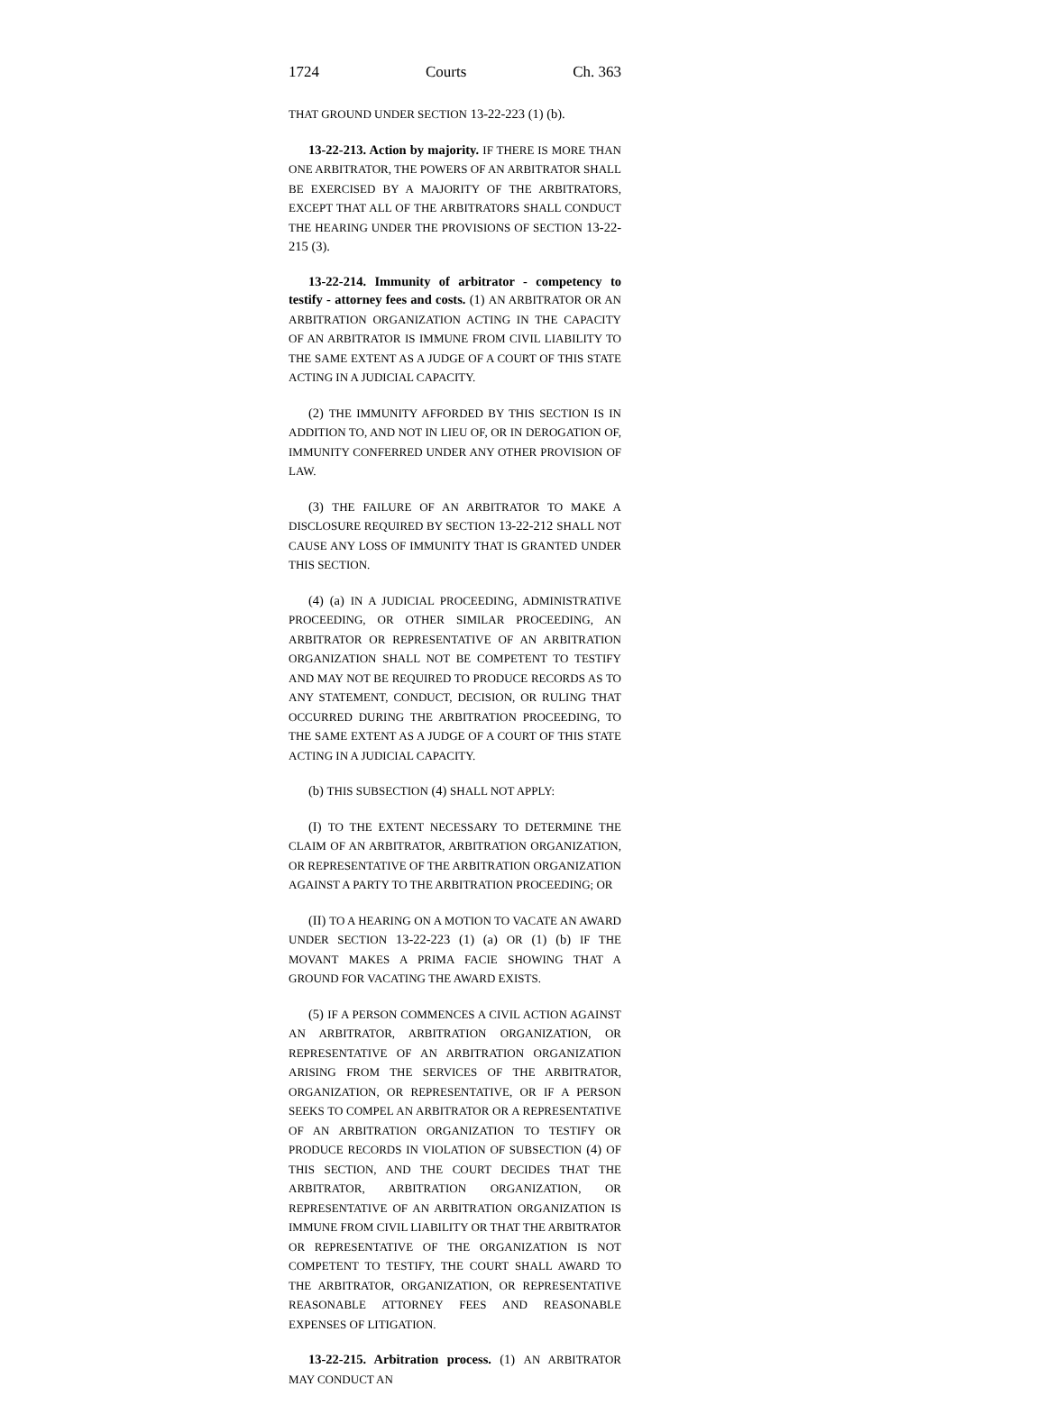1724 Courts Ch. 363
THAT GROUND UNDER SECTION 13-22-223 (1) (b).
13-22-213. Action by majority. IF THERE IS MORE THAN ONE ARBITRATOR, THE POWERS OF AN ARBITRATOR SHALL BE EXERCISED BY A MAJORITY OF THE ARBITRATORS, EXCEPT THAT ALL OF THE ARBITRATORS SHALL CONDUCT THE HEARING UNDER THE PROVISIONS OF SECTION 13-22-215 (3).
13-22-214. Immunity of arbitrator - competency to testify - attorney fees and costs. (1) AN ARBITRATOR OR AN ARBITRATION ORGANIZATION ACTING IN THE CAPACITY OF AN ARBITRATOR IS IMMUNE FROM CIVIL LIABILITY TO THE SAME EXTENT AS A JUDGE OF A COURT OF THIS STATE ACTING IN A JUDICIAL CAPACITY.
(2) THE IMMUNITY AFFORDED BY THIS SECTION IS IN ADDITION TO, AND NOT IN LIEU OF, OR IN DEROGATION OF, IMMUNITY CONFERRED UNDER ANY OTHER PROVISION OF LAW.
(3) THE FAILURE OF AN ARBITRATOR TO MAKE A DISCLOSURE REQUIRED BY SECTION 13-22-212 SHALL NOT CAUSE ANY LOSS OF IMMUNITY THAT IS GRANTED UNDER THIS SECTION.
(4) (a) IN A JUDICIAL PROCEEDING, ADMINISTRATIVE PROCEEDING, OR OTHER SIMILAR PROCEEDING, AN ARBITRATOR OR REPRESENTATIVE OF AN ARBITRATION ORGANIZATION SHALL NOT BE COMPETENT TO TESTIFY AND MAY NOT BE REQUIRED TO PRODUCE RECORDS AS TO ANY STATEMENT, CONDUCT, DECISION, OR RULING THAT OCCURRED DURING THE ARBITRATION PROCEEDING, TO THE SAME EXTENT AS A JUDGE OF A COURT OF THIS STATE ACTING IN A JUDICIAL CAPACITY.
(b) THIS SUBSECTION (4) SHALL NOT APPLY:
(I) TO THE EXTENT NECESSARY TO DETERMINE THE CLAIM OF AN ARBITRATOR, ARBITRATION ORGANIZATION, OR REPRESENTATIVE OF THE ARBITRATION ORGANIZATION AGAINST A PARTY TO THE ARBITRATION PROCEEDING; OR
(II) TO A HEARING ON A MOTION TO VACATE AN AWARD UNDER SECTION 13-22-223 (1) (a) OR (1) (b) IF THE MOVANT MAKES A PRIMA FACIE SHOWING THAT A GROUND FOR VACATING THE AWARD EXISTS.
(5) IF A PERSON COMMENCES A CIVIL ACTION AGAINST AN ARBITRATOR, ARBITRATION ORGANIZATION, OR REPRESENTATIVE OF AN ARBITRATION ORGANIZATION ARISING FROM THE SERVICES OF THE ARBITRATOR, ORGANIZATION, OR REPRESENTATIVE, OR IF A PERSON SEEKS TO COMPEL AN ARBITRATOR OR A REPRESENTATIVE OF AN ARBITRATION ORGANIZATION TO TESTIFY OR PRODUCE RECORDS IN VIOLATION OF SUBSECTION (4) OF THIS SECTION, AND THE COURT DECIDES THAT THE ARBITRATOR, ARBITRATION ORGANIZATION, OR REPRESENTATIVE OF AN ARBITRATION ORGANIZATION IS IMMUNE FROM CIVIL LIABILITY OR THAT THE ARBITRATOR OR REPRESENTATIVE OF THE ORGANIZATION IS NOT COMPETENT TO TESTIFY, THE COURT SHALL AWARD TO THE ARBITRATOR, ORGANIZATION, OR REPRESENTATIVE REASONABLE ATTORNEY FEES AND REASONABLE EXPENSES OF LITIGATION.
13-22-215. Arbitration process. (1) AN ARBITRATOR MAY CONDUCT AN